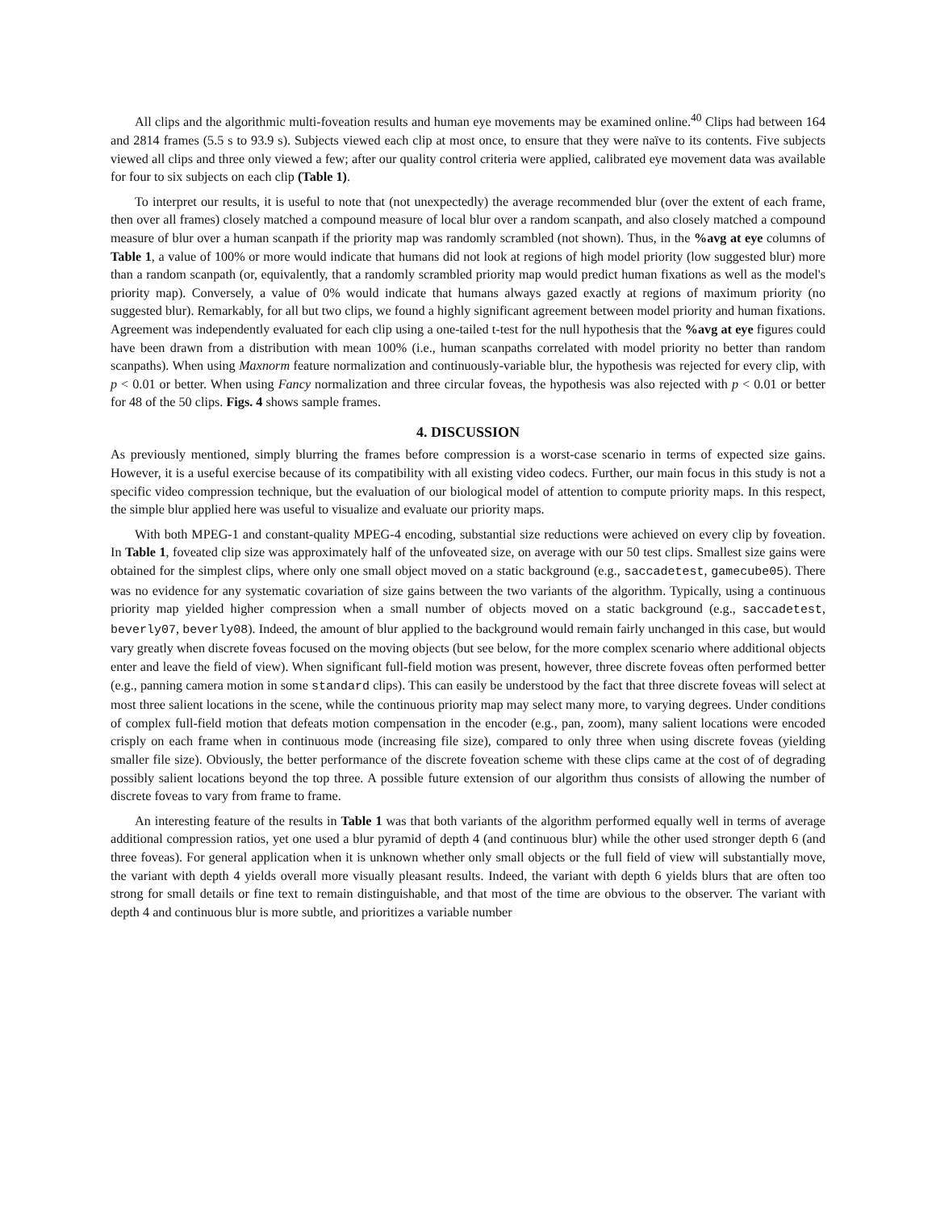All clips and the algorithmic multi-foveation results and human eye movements may be examined online.<sup>40</sup> Clips had between 164 and 2814 frames (5.5 s to 93.9 s). Subjects viewed each clip at most once, to ensure that they were naïve to its contents. Five subjects viewed all clips and three only viewed a few; after our quality control criteria were applied, calibrated eye movement data was available for four to six subjects on each clip (Table 1).
To interpret our results, it is useful to note that (not unexpectedly) the average recommended blur (over the extent of each frame, then over all frames) closely matched a compound measure of local blur over a random scanpath, and also closely matched a compound measure of blur over a human scanpath if the priority map was randomly scrambled (not shown). Thus, in the %avg at eye columns of Table 1, a value of 100% or more would indicate that humans did not look at regions of high model priority (low suggested blur) more than a random scanpath (or, equivalently, that a randomly scrambled priority map would predict human fixations as well as the model's priority map). Conversely, a value of 0% would indicate that humans always gazed exactly at regions of maximum priority (no suggested blur). Remarkably, for all but two clips, we found a highly significant agreement between model priority and human fixations. Agreement was independently evaluated for each clip using a one-tailed t-test for the null hypothesis that the %avg at eye figures could have been drawn from a distribution with mean 100% (i.e., human scanpaths correlated with model priority no better than random scanpaths). When using Maxnorm feature normalization and continuously-variable blur, the hypothesis was rejected for every clip, with p < 0.01 or better. When using Fancy normalization and three circular foveas, the hypothesis was also rejected with p < 0.01 or better for 48 of the 50 clips. Figs. 4 shows sample frames.
4. DISCUSSION
As previously mentioned, simply blurring the frames before compression is a worst-case scenario in terms of expected size gains. However, it is a useful exercise because of its compatibility with all existing video codecs. Further, our main focus in this study is not a specific video compression technique, but the evaluation of our biological model of attention to compute priority maps. In this respect, the simple blur applied here was useful to visualize and evaluate our priority maps.
With both MPEG-1 and constant-quality MPEG-4 encoding, substantial size reductions were achieved on every clip by foveation. In Table 1, foveated clip size was approximately half of the unfoveated size, on average with our 50 test clips. Smallest size gains were obtained for the simplest clips, where only one small object moved on a static background (e.g., saccadetest, gamecube05). There was no evidence for any systematic covariation of size gains between the two variants of the algorithm. Typically, using a continuous priority map yielded higher compression when a small number of objects moved on a static background (e.g., saccadetest, beverly07, beverly08). Indeed, the amount of blur applied to the background would remain fairly unchanged in this case, but would vary greatly when discrete foveas focused on the moving objects (but see below, for the more complex scenario where additional objects enter and leave the field of view). When significant full-field motion was present, however, three discrete foveas often performed better (e.g., panning camera motion in some standard clips). This can easily be understood by the fact that three discrete foveas will select at most three salient locations in the scene, while the continuous priority map may select many more, to varying degrees. Under conditions of complex full-field motion that defeats motion compensation in the encoder (e.g., pan, zoom), many salient locations were encoded crisply on each frame when in continuous mode (increasing file size), compared to only three when using discrete foveas (yielding smaller file size). Obviously, the better performance of the discrete foveation scheme with these clips came at the cost of of degrading possibly salient locations beyond the top three. A possible future extension of our algorithm thus consists of allowing the number of discrete foveas to vary from frame to frame.
An interesting feature of the results in Table 1 was that both variants of the algorithm performed equally well in terms of average additional compression ratios, yet one used a blur pyramid of depth 4 (and continuous blur) while the other used stronger depth 6 (and three foveas). For general application when it is unknown whether only small objects or the full field of view will substantially move, the variant with depth 4 yields overall more visually pleasant results. Indeed, the variant with depth 6 yields blurs that are often too strong for small details or fine text to remain distinguishable, and that most of the time are obvious to the observer. The variant with depth 4 and continuous blur is more subtle, and prioritizes a variable number